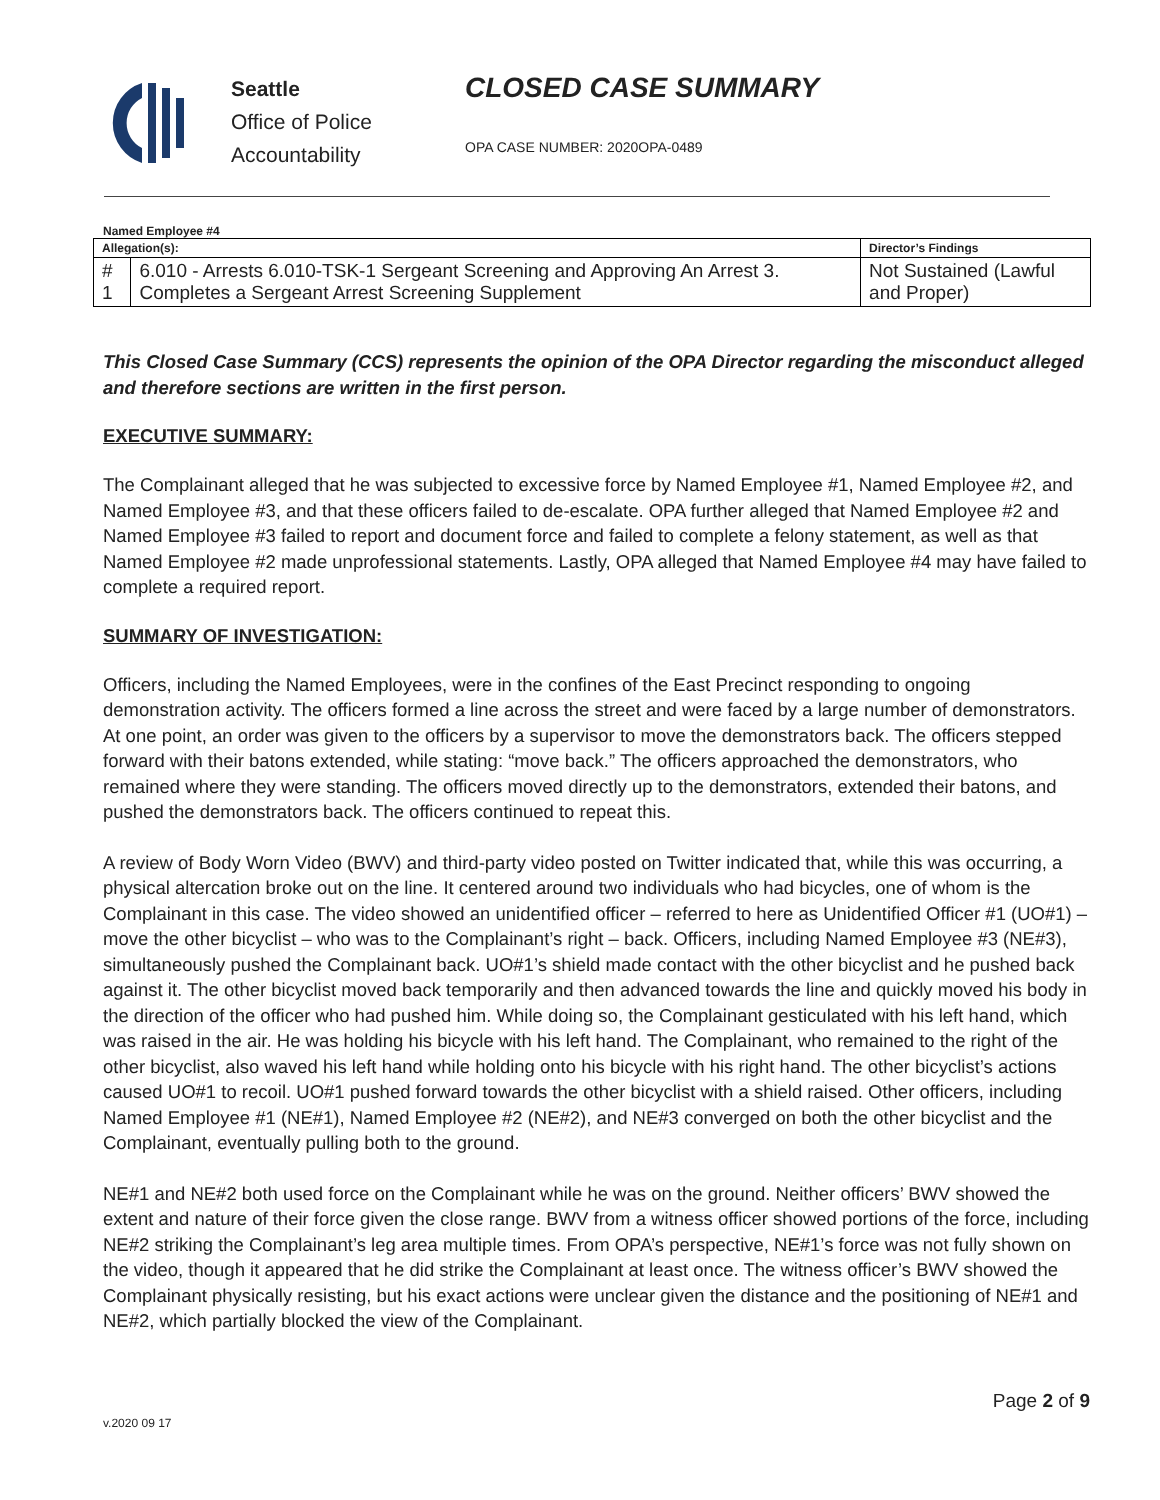Seattle
Office of Police
Accountability
CLOSED CASE SUMMARY
OPA CASE NUMBER: 2020OPA-0489
Named Employee #4
| Allegation(s): | | Director’s Findings |
| --- | --- | --- |
| # 1 | 6.010 - Arrests 6.010-TSK-1 Sergeant Screening and Approving An Arrest 3. Completes a Sergeant Arrest Screening Supplement | Not Sustained (Lawful and Proper) |
This Closed Case Summary (CCS) represents the opinion of the OPA Director regarding the misconduct alleged and therefore sections are written in the first person.
EXECUTIVE SUMMARY:
The Complainant alleged that he was subjected to excessive force by Named Employee #1, Named Employee #2, and Named Employee #3, and that these officers failed to de-escalate. OPA further alleged that Named Employee #2 and Named Employee #3 failed to report and document force and failed to complete a felony statement, as well as that Named Employee #2 made unprofessional statements. Lastly, OPA alleged that Named Employee #4 may have failed to complete a required report.
SUMMARY OF INVESTIGATION:
Officers, including the Named Employees, were in the confines of the East Precinct responding to ongoing demonstration activity. The officers formed a line across the street and were faced by a large number of demonstrators. At one point, an order was given to the officers by a supervisor to move the demonstrators back. The officers stepped forward with their batons extended, while stating: “move back.” The officers approached the demonstrators, who remained where they were standing. The officers moved directly up to the demonstrators, extended their batons, and pushed the demonstrators back. The officers continued to repeat this.
A review of Body Worn Video (BWV) and third-party video posted on Twitter indicated that, while this was occurring, a physical altercation broke out on the line. It centered around two individuals who had bicycles, one of whom is the Complainant in this case. The video showed an unidentified officer – referred to here as Unidentified Officer #1 (UO#1) – move the other bicyclist – who was to the Complainant’s right – back. Officers, including Named Employee #3 (NE#3), simultaneously pushed the Complainant back. UO#1’s shield made contact with the other bicyclist and he pushed back against it. The other bicyclist moved back temporarily and then advanced towards the line and quickly moved his body in the direction of the officer who had pushed him. While doing so, the Complainant gesticulated with his left hand, which was raised in the air. He was holding his bicycle with his left hand. The Complainant, who remained to the right of the other bicyclist, also waved his left hand while holding onto his bicycle with his right hand. The other bicyclist’s actions caused UO#1 to recoil. UO#1 pushed forward towards the other bicyclist with a shield raised. Other officers, including Named Employee #1 (NE#1), Named Employee #2 (NE#2), and NE#3 converged on both the other bicyclist and the Complainant, eventually pulling both to the ground.
NE#1 and NE#2 both used force on the Complainant while he was on the ground. Neither officers’ BWV showed the extent and nature of their force given the close range. BWV from a witness officer showed portions of the force, including NE#2 striking the Complainant’s leg area multiple times. From OPA’s perspective, NE#1’s force was not fully shown on the video, though it appeared that he did strike the Complainant at least once. The witness officer’s BWV showed the Complainant physically resisting, but his exact actions were unclear given the distance and the positioning of NE#1 and NE#2, which partially blocked the view of the Complainant.
Page 2 of 9
v.2020 09 17